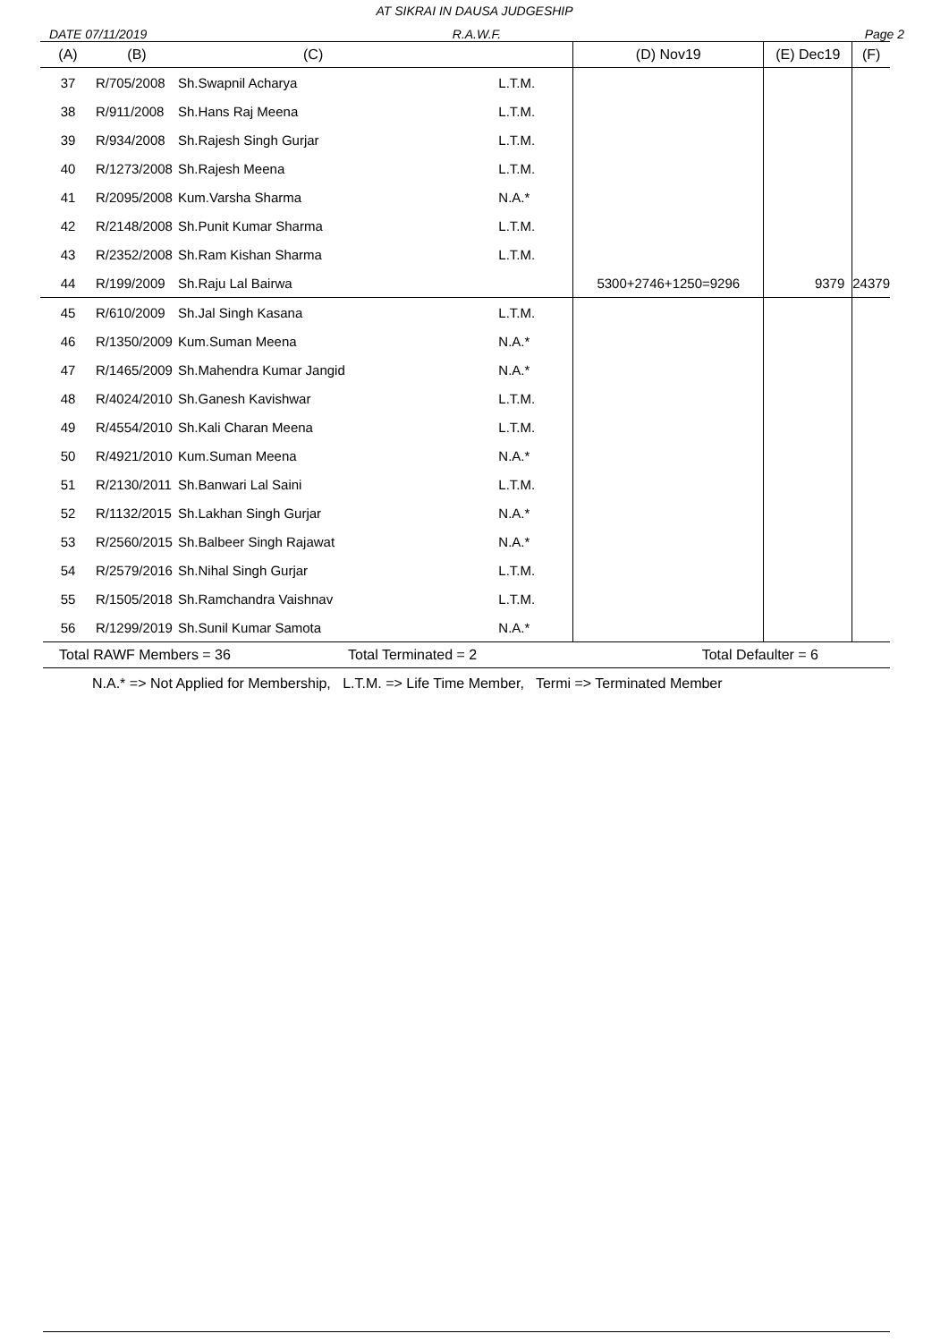AT SIKRAI IN DAUSA JUDGESHIP
DATE 07/11/2019 R.A.W.F. Page 2
| (A) | (B) | (C) | | (D) Nov19 | (E) Dec19 | (F) |
| --- | --- | --- | --- | --- | --- | --- |
| 37 | R/705/2008 | Sh.Swapnil Acharya | L.T.M. | | | |
| 38 | R/911/2008 | Sh.Hans Raj Meena | L.T.M. | | | |
| 39 | R/934/2008 | Sh.Rajesh Singh Gurjar | L.T.M. | | | |
| 40 | R/1273/2008 | Sh.Rajesh Meena | L.T.M. | | | |
| 41 | R/2095/2008 | Kum.Varsha Sharma | N.A.* | | | |
| 42 | R/2148/2008 | Sh.Punit Kumar Sharma | L.T.M. | | | |
| 43 | R/2352/2008 | Sh.Ram Kishan Sharma | L.T.M. | | | |
| 44 | R/199/2009 | Sh.Raju Lal Bairwa | | 5300+2746+1250=9296 | 9379 | 24379 |
| 45 | R/610/2009 | Sh.Jal Singh Kasana | L.T.M. | | | |
| 46 | R/1350/2009 | Kum.Suman Meena | N.A.* | | | |
| 47 | R/1465/2009 | Sh.Mahendra Kumar Jangid | N.A.* | | | |
| 48 | R/4024/2010 | Sh.Ganesh Kavishwar | L.T.M. | | | |
| 49 | R/4554/2010 | Sh.Kali Charan Meena | L.T.M. | | | |
| 50 | R/4921/2010 | Kum.Suman Meena | N.A.* | | | |
| 51 | R/2130/2011 | Sh.Banwari Lal Saini | L.T.M. | | | |
| 52 | R/1132/2015 | Sh.Lakhan Singh Gurjar | N.A.* | | | |
| 53 | R/2560/2015 | Sh.Balbeer Singh Rajawat | N.A.* | | | |
| 54 | R/2579/2016 | Sh.Nihal Singh Gurjar | L.T.M. | | | |
| 55 | R/1505/2018 | Sh.Ramchandra Vaishnav | L.T.M. | | | |
| 56 | R/1299/2019 | Sh.Sunil Kumar Samota | N.A.* | | | |
Total RAWF Members = 36 Total Terminated = 2 Total Defaulter = 6
N.A.* => Not Applied for Membership, L.T.M. => Life Time Member, Termi => Terminated Member